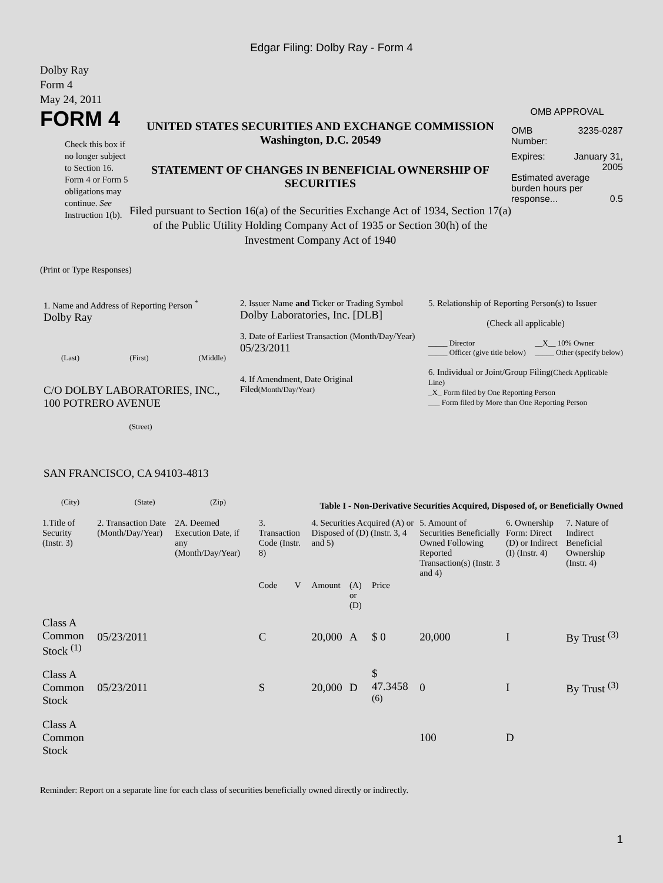Edgar Filing: Dolby Ray - Form 4
Dolby Ray
Form 4
May 24, 2011
FORM 4
Check this box if no longer subject to Section 16. Form 4 or Form 5 obligations may continue. See Instruction 1(b).
UNITED STATES SECURITIES AND EXCHANGE COMMISSION
Washington, D.C. 20549
STATEMENT OF CHANGES IN BENEFICIAL OWNERSHIP OF SECURITIES
Filed pursuant to Section 16(a) of the Securities Exchange Act of 1934, Section 17(a) of the Public Utility Holding Company Act of 1935 or Section 30(h) of the Investment Company Act of 1940
OMB APPROVAL
OMB
Number: 3235-0287
Expires: January 31,
2005
Estimated average burden hours per response... 0.5
(Print or Type Responses)
1. Name and Address of Reporting Person <sup>*</sup>
Dolby Ray
(Last) (First) (Middle)
C/O DOLBY LABORATORIES, INC., 100 POTRERO AVENUE
(Street)
SAN FRANCISCO, CA 94103-4813
(City) (State) (Zip)
2. Issuer Name and Ticker or Trading Symbol
Dolby Laboratories, Inc. [DLB]
3. Date of Earliest Transaction (Month/Day/Year)
05/23/2011
4. If Amendment, Date Original Filed(Month/Day/Year)
5. Relationship of Reporting Person(s) to Issuer
(Check all applicable)
_____ Director
_____ Officer (give title below) __X__ 10% Owner
_____ Other (specify below)
6. Individual or Joint/Group Filing(Check Applicable Line)
_X_ Form filed by One Reporting Person
___ Form filed by More than One Reporting Person
Table I - Non-Derivative Securities Acquired, Disposed of, or Beneficially Owned
| 1.Title of Security (Instr. 3) | 2. Transaction Date (Month/Day/Year) | 2A. Deemed Execution Date, if any (Month/Day/Year) | 3. Transaction Code (Instr. 8) | | 4. Securities Acquired (A) or Disposed of (D) (Instr. 3, 4 and 5) | | | 5. Amount of Securities Beneficially Owned Following Reported Transaction(s) (Instr. 3 and 4) | 6. Ownership Form: Direct (D) or Indirect (I) (Instr. 4) | 7. Nature of Indirect Beneficial Ownership (Instr. 4) |
| --- | --- | --- | --- | --- | --- | --- | --- | --- | --- | --- |
| | | | Code | V | Amount | (A) or (D) | Price | | | |
| Class A Common Stock <sup>(1)</sup> | 05/23/2011 | | C | | 20,000 | A | $ 0 | 20,000 | I | By Trust <sup>(3)</sup> |
| Class A Common Stock | 05/23/2011 | | S | | 20,000 | D | $ 47.3458 <sup>(6)</sup> | 0 | I | By Trust <sup>(3)</sup> |
| Class A Common Stock | | | | | | | | 100 | D | |
Reminder: Report on a separate line for each class of securities beneficially owned directly or indirectly.
1